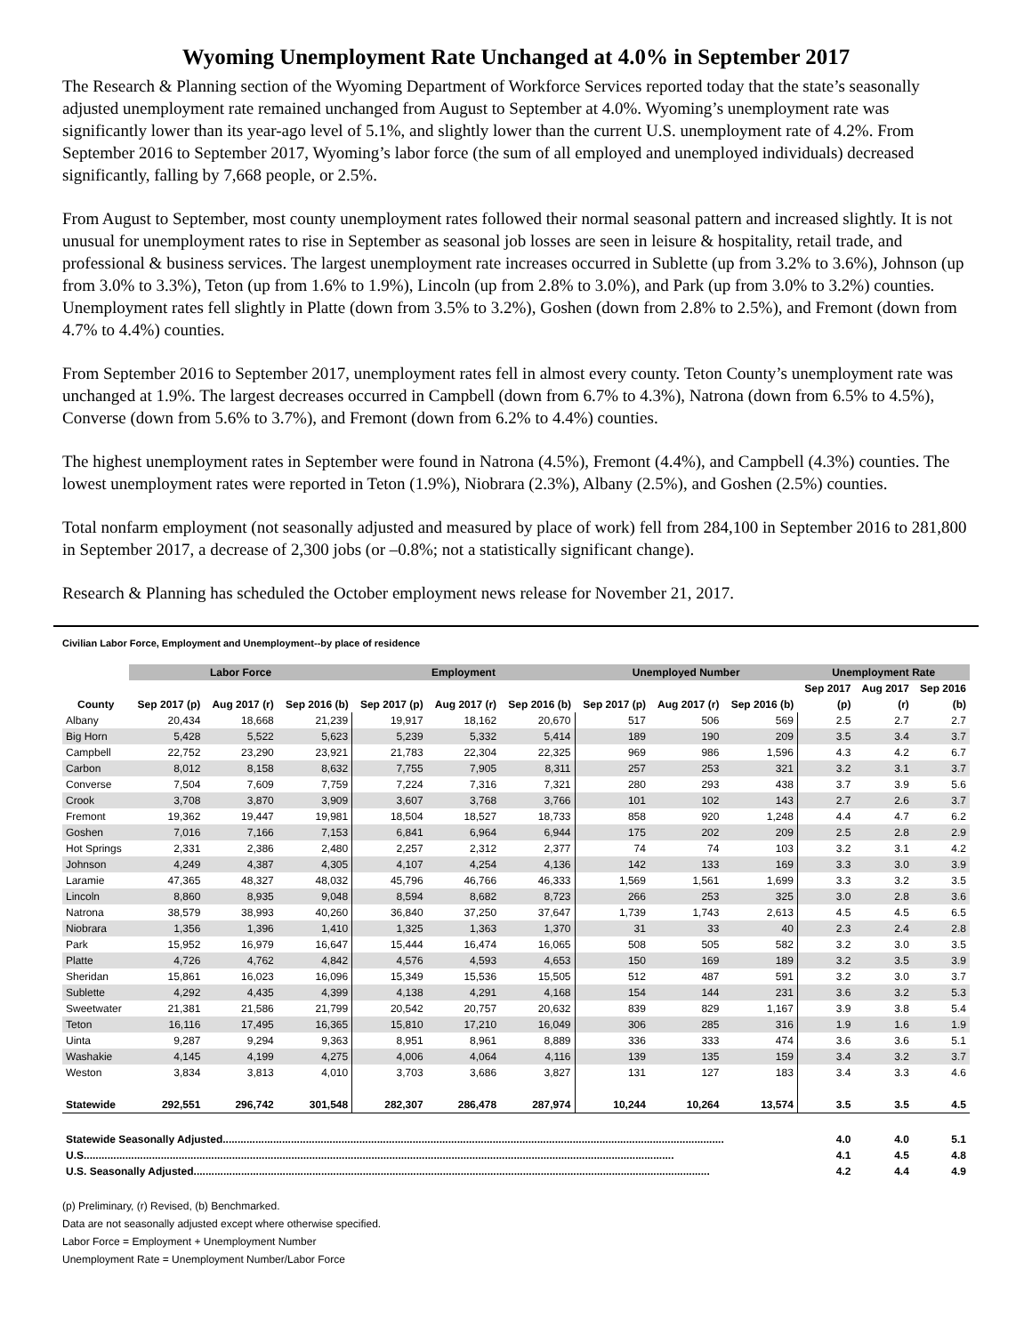Wyoming Unemployment Rate Unchanged at 4.0% in September 2017
The Research & Planning section of the Wyoming Department of Workforce Services reported today that the state’s seasonally adjusted unemployment rate remained unchanged from August to September at 4.0%. Wyoming’s unemployment rate was significantly lower than its year-ago level of 5.1%, and slightly lower than the current U.S. unemployment rate of 4.2%. From September 2016 to September 2017, Wyoming’s labor force (the sum of all employed and unemployed individuals) decreased significantly, falling by 7,668 people, or 2.5%.
From August to September, most county unemployment rates followed their normal seasonal pattern and increased slightly. It is not unusual for unemployment rates to rise in September as seasonal job losses are seen in leisure & hospitality, retail trade, and professional & business services. The largest unemployment rate increases occurred in Sublette (up from 3.2% to 3.6%), Johnson (up from 3.0% to 3.3%), Teton (up from 1.6% to 1.9%), Lincoln (up from 2.8% to 3.0%), and Park (up from 3.0% to 3.2%) counties. Unemployment rates fell slightly in Platte (down from 3.5% to 3.2%), Goshen (down from 2.8% to 2.5%), and Fremont (down from 4.7% to 4.4%) counties.
From September 2016 to September 2017, unemployment rates fell in almost every county. Teton County’s unemployment rate was unchanged at 1.9%. The largest decreases occurred in Campbell (down from 6.7% to 4.3%), Natrona (down from 6.5% to 4.5%), Converse (down from 5.6% to 3.7%), and Fremont (down from 6.2% to 4.4%) counties.
The highest unemployment rates in September were found in Natrona (4.5%), Fremont (4.4%), and Campbell (4.3%) counties. The lowest unemployment rates were reported in Teton (1.9%), Niobrara (2.3%), Albany (2.5%), and Goshen (2.5%) counties.
Total nonfarm employment (not seasonally adjusted and measured by place of work) fell from 284,100 in September 2016 to 281,800 in September 2017, a decrease of 2,300 jobs (or –0.8%; not a statistically significant change).
Research & Planning has scheduled the October employment news release for November 21, 2017.
Civilian Labor Force, Employment and Unemployment--by place of residence
| | Labor Force | | | Employment | | | Unemployed Number | | | Unemployment Rate | | |
| --- | --- | --- | --- | --- | --- | --- | --- | --- | --- | --- | --- | --- |
| | | | | | | | | | | Sep 2017 | Aug 2017 | Sep 2016 |
| County | Sep 2017 (p) | Aug 2017 (r) | Sep 2016 (b) | Sep 2017 (p) | Aug 2017 (r) | Sep 2016 (b) | Sep 2017 (p) | Aug 2017 (r) | Sep 2016 (b) | (p) | (r) | (b) |
| Albany | 20,434 | 18,668 | 21,239 | 19,917 | 18,162 | 20,670 | 517 | 506 | 569 | 2.5 | 2.7 | 2.7 |
| Big Horn | 5,428 | 5,522 | 5,623 | 5,239 | 5,332 | 5,414 | 189 | 190 | 209 | 3.5 | 3.4 | 3.7 |
| Campbell | 22,752 | 23,290 | 23,921 | 21,783 | 22,304 | 22,325 | 969 | 986 | 1,596 | 4.3 | 4.2 | 6.7 |
| Carbon | 8,012 | 8,158 | 8,632 | 7,755 | 7,905 | 8,311 | 257 | 253 | 321 | 3.2 | 3.1 | 3.7 |
| Converse | 7,504 | 7,609 | 7,759 | 7,224 | 7,316 | 7,321 | 280 | 293 | 438 | 3.7 | 3.9 | 5.6 |
| Crook | 3,708 | 3,870 | 3,909 | 3,607 | 3,768 | 3,766 | 101 | 102 | 143 | 2.7 | 2.6 | 3.7 |
| Fremont | 19,362 | 19,447 | 19,981 | 18,504 | 18,527 | 18,733 | 858 | 920 | 1,248 | 4.4 | 4.7 | 6.2 |
| Goshen | 7,016 | 7,166 | 7,153 | 6,841 | 6,964 | 6,944 | 175 | 202 | 209 | 2.5 | 2.8 | 2.9 |
| Hot Springs | 2,331 | 2,386 | 2,480 | 2,257 | 2,312 | 2,377 | 74 | 74 | 103 | 3.2 | 3.1 | 4.2 |
| Johnson | 4,249 | 4,387 | 4,305 | 4,107 | 4,254 | 4,136 | 142 | 133 | 169 | 3.3 | 3.0 | 3.9 |
| Laramie | 47,365 | 48,327 | 48,032 | 45,796 | 46,766 | 46,333 | 1,569 | 1,561 | 1,699 | 3.3 | 3.2 | 3.5 |
| Lincoln | 8,860 | 8,935 | 9,048 | 8,594 | 8,682 | 8,723 | 266 | 253 | 325 | 3.0 | 2.8 | 3.6 |
| Natrona | 38,579 | 38,993 | 40,260 | 36,840 | 37,250 | 37,647 | 1,739 | 1,743 | 2,613 | 4.5 | 4.5 | 6.5 |
| Niobrara | 1,356 | 1,396 | 1,410 | 1,325 | 1,363 | 1,370 | 31 | 33 | 40 | 2.3 | 2.4 | 2.8 |
| Park | 15,952 | 16,979 | 16,647 | 15,444 | 16,474 | 16,065 | 508 | 505 | 582 | 3.2 | 3.0 | 3.5 |
| Platte | 4,726 | 4,762 | 4,842 | 4,576 | 4,593 | 4,653 | 150 | 169 | 189 | 3.2 | 3.5 | 3.9 |
| Sheridan | 15,861 | 16,023 | 16,096 | 15,349 | 15,536 | 15,505 | 512 | 487 | 591 | 3.2 | 3.0 | 3.7 |
| Sublette | 4,292 | 4,435 | 4,399 | 4,138 | 4,291 | 4,168 | 154 | 144 | 231 | 3.6 | 3.2 | 5.3 |
| Sweetwater | 21,381 | 21,586 | 21,799 | 20,542 | 20,757 | 20,632 | 839 | 829 | 1,167 | 3.9 | 3.8 | 5.4 |
| Teton | 16,116 | 17,495 | 16,365 | 15,810 | 17,210 | 16,049 | 306 | 285 | 316 | 1.9 | 1.6 | 1.9 |
| Uinta | 9,287 | 9,294 | 9,363 | 8,951 | 8,961 | 8,889 | 336 | 333 | 474 | 3.6 | 3.6 | 5.1 |
| Washakie | 4,145 | 4,199 | 4,275 | 4,006 | 4,064 | 4,116 | 139 | 135 | 159 | 3.4 | 3.2 | 3.7 |
| Weston | 3,834 | 3,813 | 4,010 | 3,703 | 3,686 | 3,827 | 131 | 127 | 183 | 3.4 | 3.3 | 4.6 |
| Statewide | 292,551 | 296,742 | 301,548 | 282,307 | 286,478 | 287,974 | 10,244 | 10,264 | 13,574 | 3.5 | 3.5 | 4.5 |
| Statewide Seasonally Adjusted......................................................................................................................................................................... | | | | | | | | | | 4.0 | 4.0 | 5.1 |
| U.S....................................................................................................................................................................................................... | | | | | | | | | | 4.1 | 4.5 | 4.8 |
| U.S. Seasonally Adjusted.............................................................................................................................................................................. | | | | | | | | | | 4.2 | 4.4 | 4.9 |
(p) Preliminary, (r) Revised, (b) Benchmarked.
Data are not seasonally adjusted except where otherwise specified.
Labor Force = Employment + Unemployment Number
Unemployment Rate = Unemployment Number/Labor Force